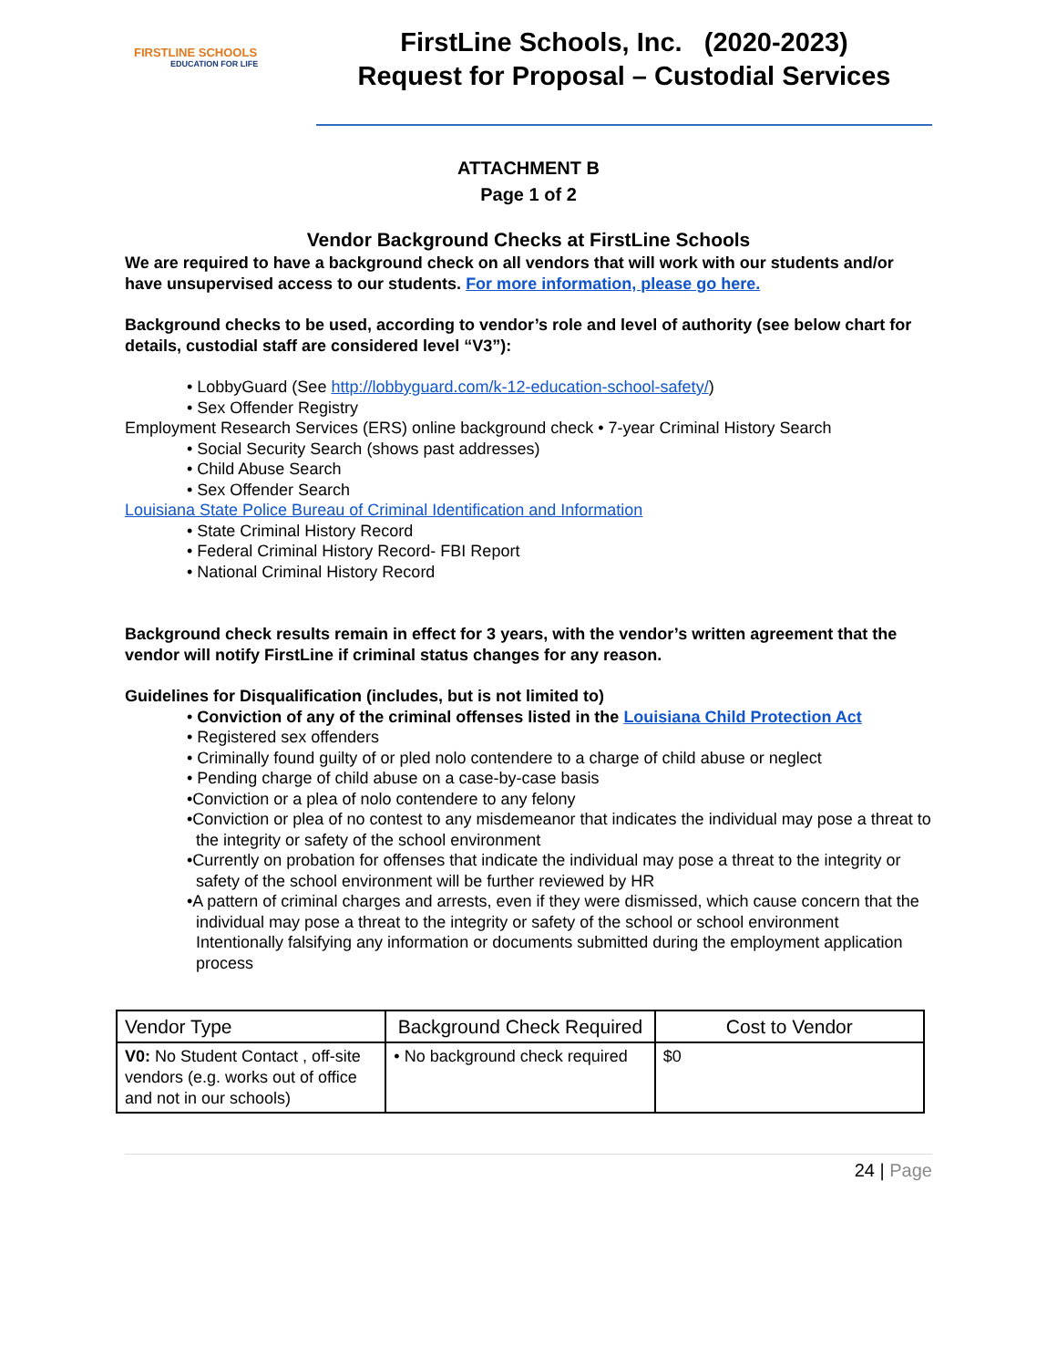FIRSTLINE SCHOOLS
EDUCATION FOR LIFE
FirstLine Schools, Inc. (2020-2023)
Request for Proposal – Custodial Services
ATTACHMENT B
Page 1 of 2
Vendor Background Checks at FirstLine Schools
We are required to have a background check on all vendors that will work with our students and/or have unsupervised access to our students. For more information, please go here.
Background checks to be used, according to vendor’s role and level of authority (see below chart for details, custodial staff are considered level “V3”):
• LobbyGuard (See http://lobbyguard.com/k-12-education-school-safety/)
• Sex Offender Registry
Employment Research Services (ERS) online background check • 7-year Criminal History Search
• Social Security Search (shows past addresses)
• Child Abuse Search
• Sex Offender Search
Louisiana State Police Bureau of Criminal Identification and Information
• State Criminal History Record
• Federal Criminal History Record- FBI Report
• National Criminal History Record
Background check results remain in effect for 3 years, with the vendor’s written agreement that the vendor will notify FirstLine if criminal status changes for any reason.
Guidelines for Disqualification (includes, but is not limited to)
• Conviction of any of the criminal offenses listed in the Louisiana Child Protection Act
• Registered sex offenders
• Criminally found guilty of or pled nolo contendere to a charge of child abuse or neglect
• Pending charge of child abuse on a case-by-case basis
•Conviction or a plea of nolo contendere to any felony
•Conviction or plea of no contest to any misdemeanor that indicates the individual may pose a threat to
the integrity or safety of the school environment
•Currently on probation for offenses that indicate the individual may pose a threat to the integrity or
safety of the school environment will be further reviewed by HR
•A pattern of criminal charges and arrests, even if they were dismissed, which cause concern that the
individual may pose a threat to the integrity or safety of the school or school environment
Intentionally falsifying any information or documents submitted during the employment application
process
| Vendor Type | Background Check Required | Cost to Vendor |
| V0: No Student Contact , off-site vendors (e.g. works out of office and not in our schools) | • No background check required | $0 |
24 | Page